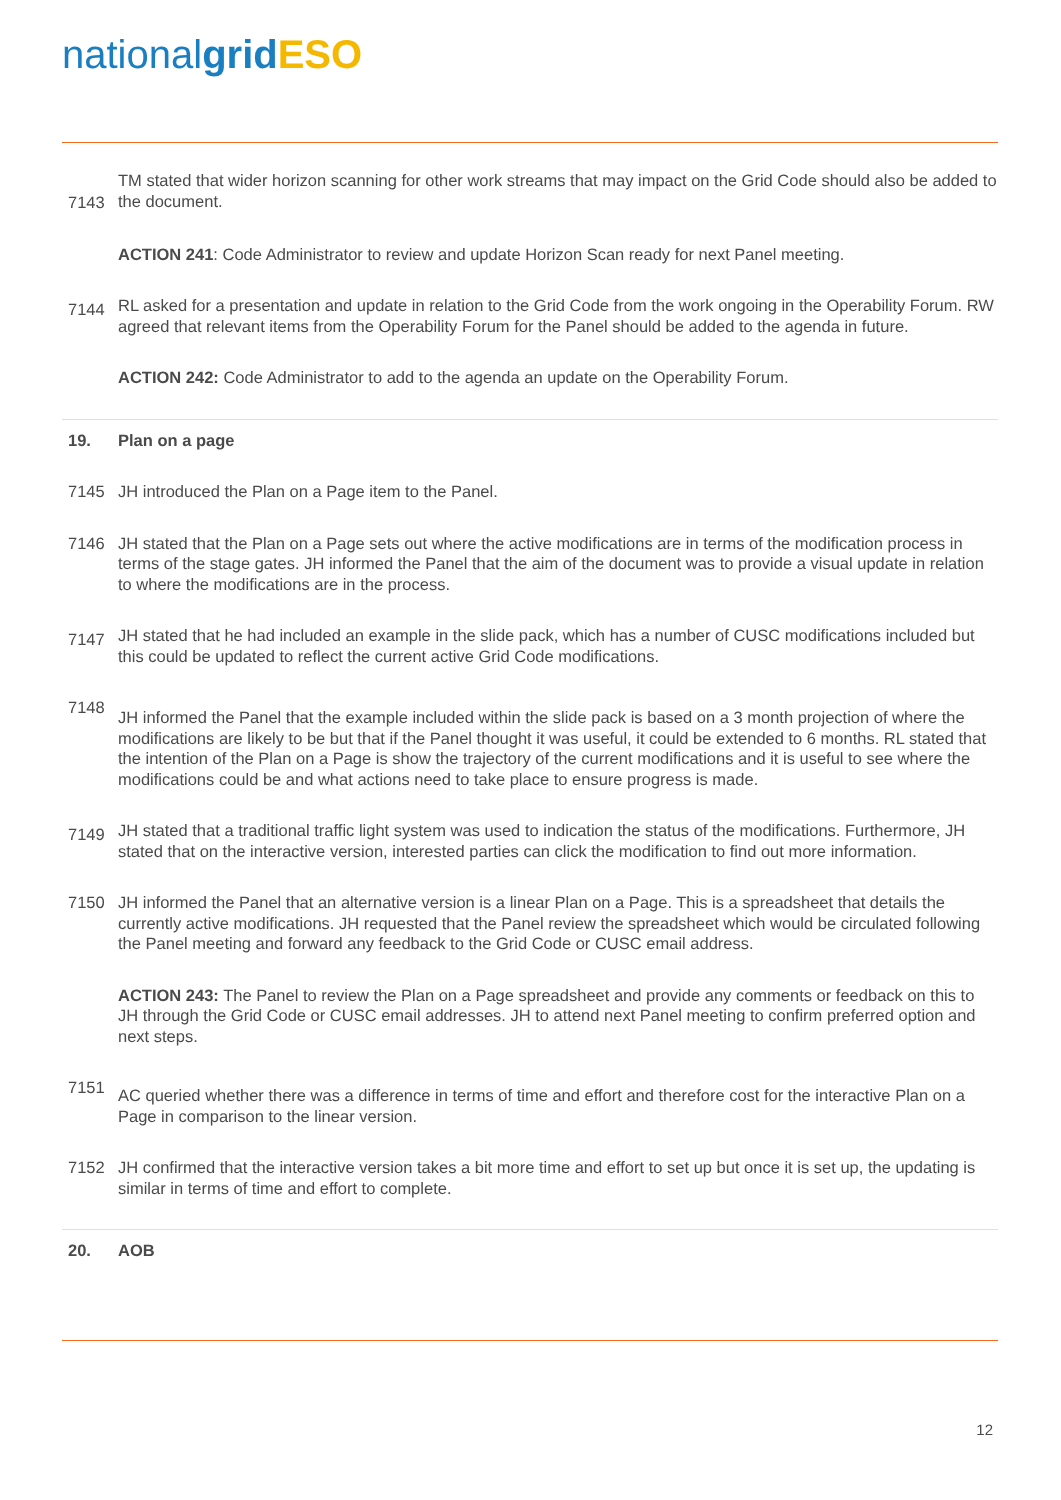nationalgrid ESO
7143
TM stated that wider horizon scanning for other work streams that may impact on the Grid Code should also be added to the document.
ACTION 241: Code Administrator to review and update Horizon Scan ready for next Panel meeting.
7144
RL asked for a presentation and update in relation to the Grid Code from the work ongoing in the Operability Forum. RW agreed that relevant items from the Operability Forum for the Panel should be added to the agenda in future.
ACTION 242: Code Administrator to add to the agenda an update on the Operability Forum.
19. Plan on a page
7145 JH introduced the Plan on a Page item to the Panel.
7146 JH stated that the Plan on a Page sets out where the active modifications are in terms of the modification process in terms of the stage gates. JH informed the Panel that the aim of the document was to provide a visual update in relation to where the modifications are in the process.
7147
JH stated that he had included an example in the slide pack, which has a number of CUSC modifications included but this could be updated to reflect the current active Grid Code modifications.
7148
JH informed the Panel that the example included within the slide pack is based on a 3 month projection of where the modifications are likely to be but that if the Panel thought it was useful, it could be extended to 6 months. RL stated that the intention of the Plan on a Page is show the trajectory of the current modifications and it is useful to see where the modifications could be and what actions need to take place to ensure progress is made.
7149
JH stated that a traditional traffic light system was used to indication the status of the modifications. Furthermore, JH stated that on the interactive version, interested parties can click the modification to find out more information.
7150 JH informed the Panel that an alternative version is a linear Plan on a Page. This is a spreadsheet that details the currently active modifications. JH requested that the Panel review the spreadsheet which would be circulated following the Panel meeting and forward any feedback to the Grid Code or CUSC email address.
ACTION 243: The Panel to review the Plan on a Page spreadsheet and provide any comments or feedback on this to JH through the Grid Code or CUSC email addresses. JH to attend next Panel meeting to confirm preferred option and next steps.
7151
AC queried whether there was a difference in terms of time and effort and therefore cost for the interactive Plan on a Page in comparison to the linear version.
7152 JH confirmed that the interactive version takes a bit more time and effort to set up but once it is set up, the updating is similar in terms of time and effort to complete.
20. AOB
12